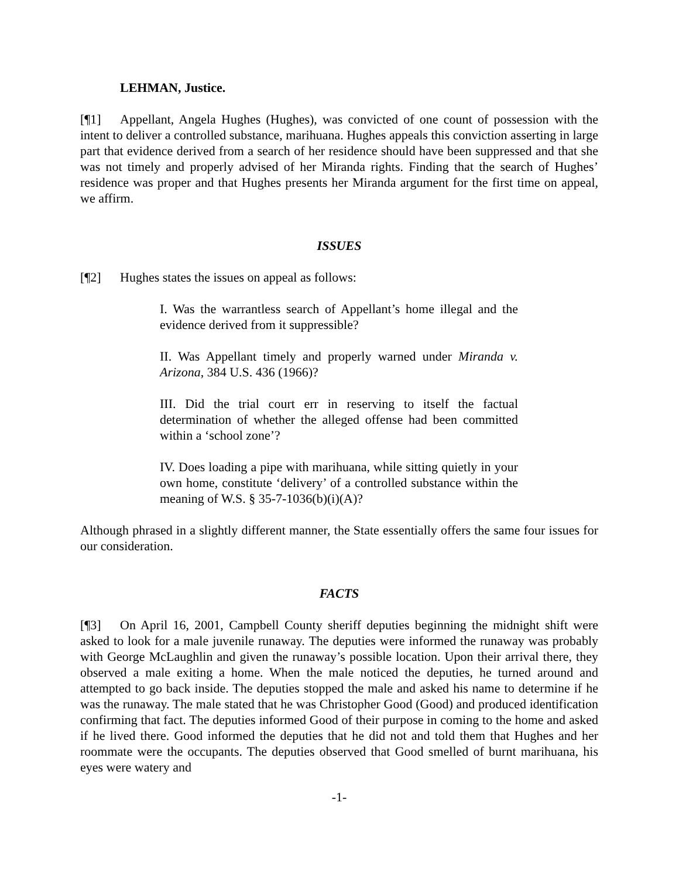LEHMAN, Justice.
[¶1] Appellant, Angela Hughes (Hughes), was convicted of one count of possession with the intent to deliver a controlled substance, marihuana. Hughes appeals this conviction asserting in large part that evidence derived from a search of her residence should have been suppressed and that she was not timely and properly advised of her Miranda rights. Finding that the search of Hughes’ residence was proper and that Hughes presents her Miranda argument for the first time on appeal, we affirm.
ISSUES
[¶2] Hughes states the issues on appeal as follows:
I. Was the warrantless search of Appellant’s home illegal and the evidence derived from it suppressible?
II. Was Appellant timely and properly warned under Miranda v. Arizona, 384 U.S. 436 (1966)?
III. Did the trial court err in reserving to itself the factual determination of whether the alleged offense had been committed within a ‘school zone’?
IV. Does loading a pipe with marihuana, while sitting quietly in your own home, constitute ‘delivery’ of a controlled substance within the meaning of W.S. § 35-7-1036(b)(i)(A)?
Although phrased in a slightly different manner, the State essentially offers the same four issues for our consideration.
FACTS
[¶3] On April 16, 2001, Campbell County sheriff deputies beginning the midnight shift were asked to look for a male juvenile runaway. The deputies were informed the runaway was probably with George McLaughlin and given the runaway’s possible location. Upon their arrival there, they observed a male exiting a home. When the male noticed the deputies, he turned around and attempted to go back inside. The deputies stopped the male and asked his name to determine if he was the runaway. The male stated that he was Christopher Good (Good) and produced identification confirming that fact. The deputies informed Good of their purpose in coming to the home and asked if he lived there. Good informed the deputies that he did not and told them that Hughes and her roommate were the occupants. The deputies observed that Good smelled of burnt marihuana, his eyes were watery and
-1-